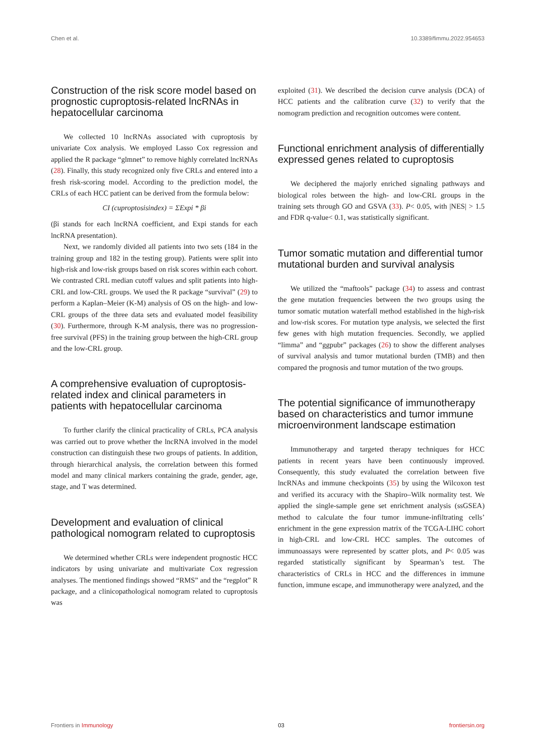Chen et al. 10.3389/fimmu.2022.954653
Construction of the risk score model based on prognostic cuproptosis-related lncRNAs in hepatocellular carcinoma
We collected 10 lncRNAs associated with cuproptosis by univariate Cox analysis. We employed Lasso Cox regression and applied the R package “glmnet” to remove highly correlated lncRNAs (28). Finally, this study recognized only five CRLs and entered into a fresh risk-scoring model. According to the prediction model, the CRLs of each HCC patient can be derived from the formula below:
CI (cuproptosisindex) = ΣExpi * βi
(βi stands for each lncRNA coefficient, and Expi stands for each lncRNA presentation).
Next, we randomly divided all patients into two sets (184 in the training group and 182 in the testing group). Patients were split into high-risk and low-risk groups based on risk scores within each cohort. We contrasted CRL median cutoff values and split patients into high-CRL and low-CRL groups. We used the R package “survival” (29) to perform a Kaplan–Meier (K-M) analysis of OS on the high- and low-CRL groups of the three data sets and evaluated model feasibility (30). Furthermore, through K-M analysis, there was no progression-free survival (PFS) in the training group between the high-CRL group and the low-CRL group.
A comprehensive evaluation of cuproptosis-related index and clinical parameters in patients with hepatocellular carcinoma
To further clarify the clinical practicality of CRLs, PCA analysis was carried out to prove whether the lncRNA involved in the model construction can distinguish these two groups of patients. In addition, through hierarchical analysis, the correlation between this formed model and many clinical markers containing the grade, gender, age, stage, and T was determined.
Development and evaluation of clinical pathological nomogram related to cuproptosis
We determined whether CRLs were independent prognostic HCC indicators by using univariate and multivariate Cox regression analyses. The mentioned findings showed “RMS” and the “regplot” R package, and a clinicopathological nomogram related to cuproptosis was
exploited (31). We described the decision curve analysis (DCA) of HCC patients and the calibration curve (32) to verify that the nomogram prediction and recognition outcomes were content.
Functional enrichment analysis of differentially expressed genes related to cuproptosis
We deciphered the majorly enriched signaling pathways and biological roles between the high- and low-CRL groups in the training sets through GO and GSVA (33). P< 0.05, with |NES| > 1.5 and FDR q-value< 0.1, was statistically significant.
Tumor somatic mutation and differential tumor mutational burden and survival analysis
We utilized the “maftools” package (34) to assess and contrast the gene mutation frequencies between the two groups using the tumor somatic mutation waterfall method established in the high-risk and low-risk scores. For mutation type analysis, we selected the first few genes with high mutation frequencies. Secondly, we applied “limma” and “ggpubr” packages (26) to show the different analyses of survival analysis and tumor mutational burden (TMB) and then compared the prognosis and tumor mutation of the two groups.
The potential significance of immunotherapy based on characteristics and tumor immune microenvironment landscape estimation
Immunotherapy and targeted therapy techniques for HCC patients in recent years have been continuously improved. Consequently, this study evaluated the correlation between five lncRNAs and immune checkpoints (35) by using the Wilcoxon test and verified its accuracy with the Shapiro–Wilk normality test. We applied the single-sample gene set enrichment analysis (ssGSEA) method to calculate the four tumor immune-infiltrating cells’ enrichment in the gene expression matrix of the TCGA-LIHC cohort in high-CRL and low-CRL HCC samples. The outcomes of immunoassays were represented by scatter plots, and P< 0.05 was regarded statistically significant by Spearman’s test. The characteristics of CRLs in HCC and the differences in immune function, immune escape, and immunotherapy were analyzed, and the
Frontiers in Immunology 03 frontiersin.org